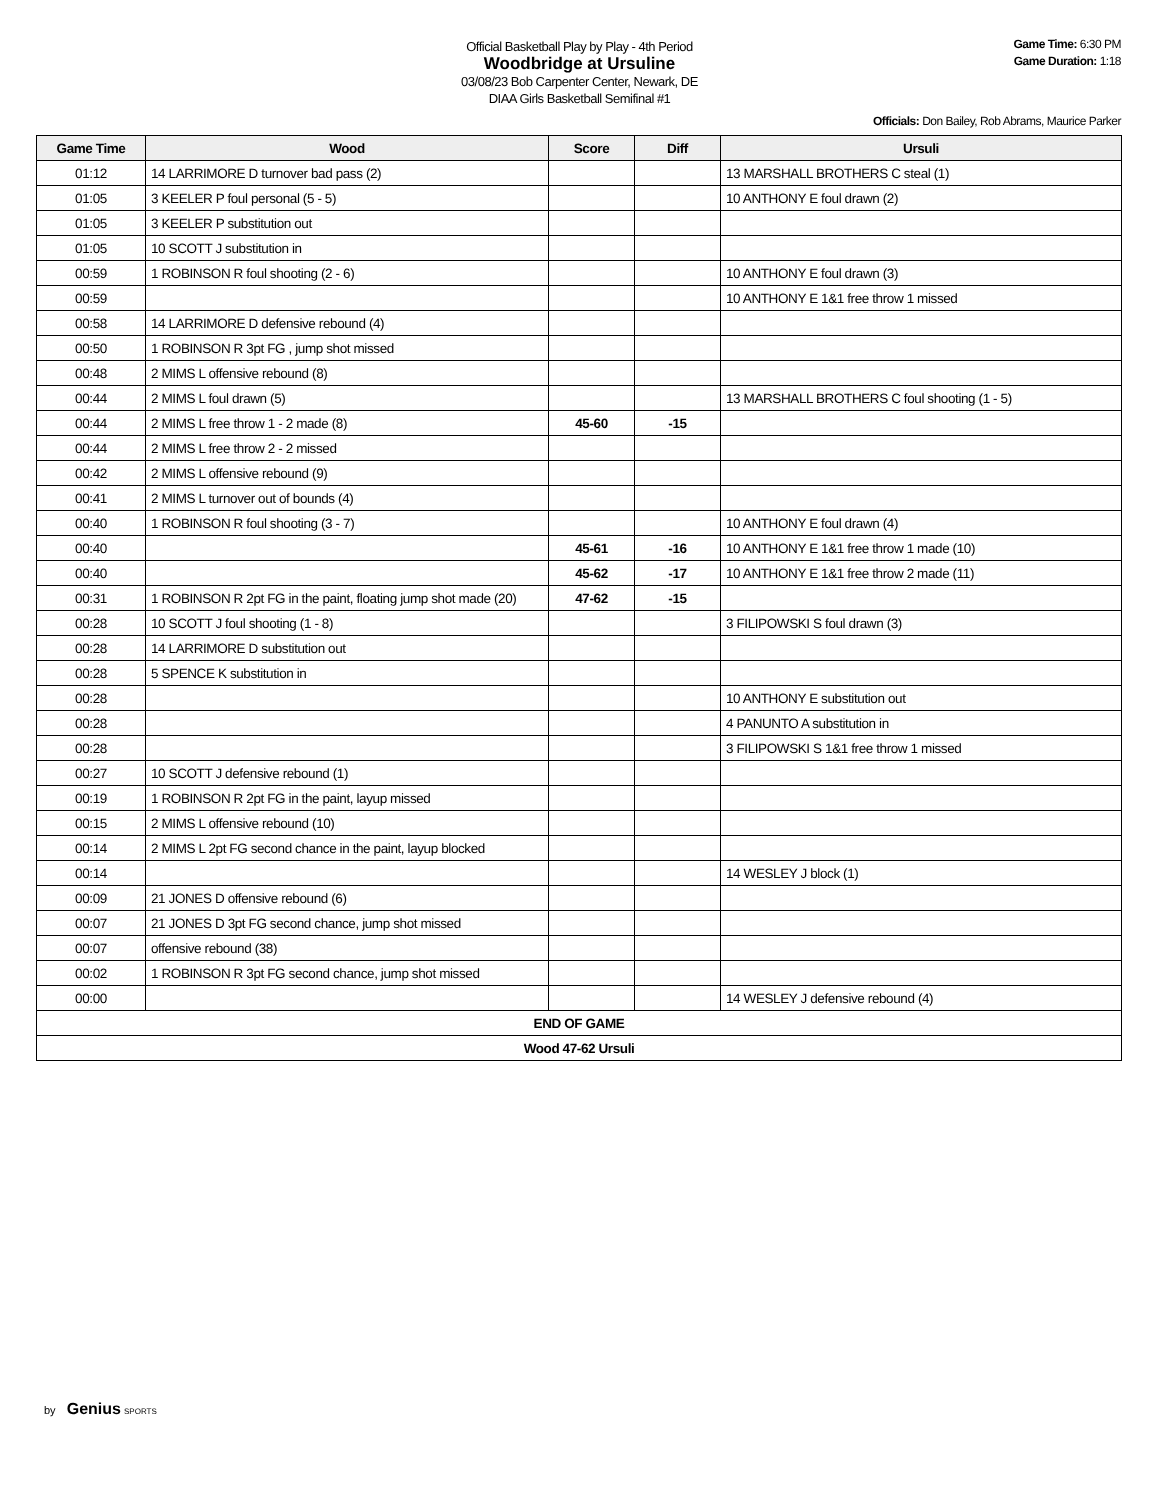Official Basketball Play by Play - 4th Period
Woodbridge at Ursuline
03/08/23 Bob Carpenter Center, Newark, DE
DIAA Girls Basketball Semifinal #1
Game Time: 6:30 PM
Game Duration: 1:18
Officials: Don Bailey, Rob Abrams, Maurice Parker
| Game Time | Wood | Score | Diff | Ursuli |
| --- | --- | --- | --- | --- |
| 01:12 | 14 LARRIMORE D turnover bad pass (2) | | | 13 MARSHALL BROTHERS C steal (1) |
| 01:05 | 3 KEELER P foul personal (5 - 5) | | | 10 ANTHONY E foul drawn (2) |
| 01:05 | 3 KEELER P substitution out | | | |
| 01:05 | 10 SCOTT J substitution in | | | |
| 00:59 | 1 ROBINSON R foul shooting (2 - 6) | | | 10 ANTHONY E foul drawn (3) |
| 00:59 | | | | 10 ANTHONY E 1&1 free throw 1 missed |
| 00:58 | 14 LARRIMORE D defensive rebound (4) | | | |
| 00:50 | 1 ROBINSON R 3pt FG , jump shot missed | | | |
| 00:48 | 2 MIMS L offensive rebound (8) | | | |
| 00:44 | 2 MIMS L foul drawn (5) | | | 13 MARSHALL BROTHERS C foul shooting (1 - 5) |
| 00:44 | 2 MIMS L free throw 1 - 2 made (8) | 45-60 | -15 | |
| 00:44 | 2 MIMS L free throw 2 - 2 missed | | | |
| 00:42 | 2 MIMS L offensive rebound (9) | | | |
| 00:41 | 2 MIMS L turnover out of bounds (4) | | | |
| 00:40 | 1 ROBINSON R foul shooting (3 - 7) | | | 10 ANTHONY E foul drawn (4) |
| 00:40 | | 45-61 | -16 | 10 ANTHONY E 1&1 free throw 1 made (10) |
| 00:40 | | 45-62 | -17 | 10 ANTHONY E 1&1 free throw 2 made (11) |
| 00:31 | 1 ROBINSON R 2pt FG in the paint, floating jump shot made (20) | 47-62 | -15 | |
| 00:28 | 10 SCOTT J foul shooting (1 - 8) | | | 3 FILIPOWSKI S foul drawn (3) |
| 00:28 | 14 LARRIMORE D substitution out | | | |
| 00:28 | 5 SPENCE K substitution in | | | |
| 00:28 | | | | 10 ANTHONY E substitution out |
| 00:28 | | | | 4 PANUNTO A substitution in |
| 00:28 | | | | 3 FILIPOWSKI S 1&1 free throw 1 missed |
| 00:27 | 10 SCOTT J defensive rebound (1) | | | |
| 00:19 | 1 ROBINSON R 2pt FG in the paint, layup missed | | | |
| 00:15 | 2 MIMS L offensive rebound (10) | | | |
| 00:14 | 2 MIMS L 2pt FG second chance in the paint, layup blocked | | | |
| 00:14 | | | | 14 WESLEY J block (1) |
| 00:09 | 21 JONES D offensive rebound (6) | | | |
| 00:07 | 21 JONES D 3pt FG second chance, jump shot missed | | | |
| 00:07 | offensive rebound (38) | | | |
| 00:02 | 1 ROBINSON R 3pt FG second chance, jump shot missed | | | |
| 00:00 | | | | 14 WESLEY J defensive rebound (4) |
| END OF GAME | | | | |
| Wood 47-62 Ursuli | | | | |
by Genius SPORTS